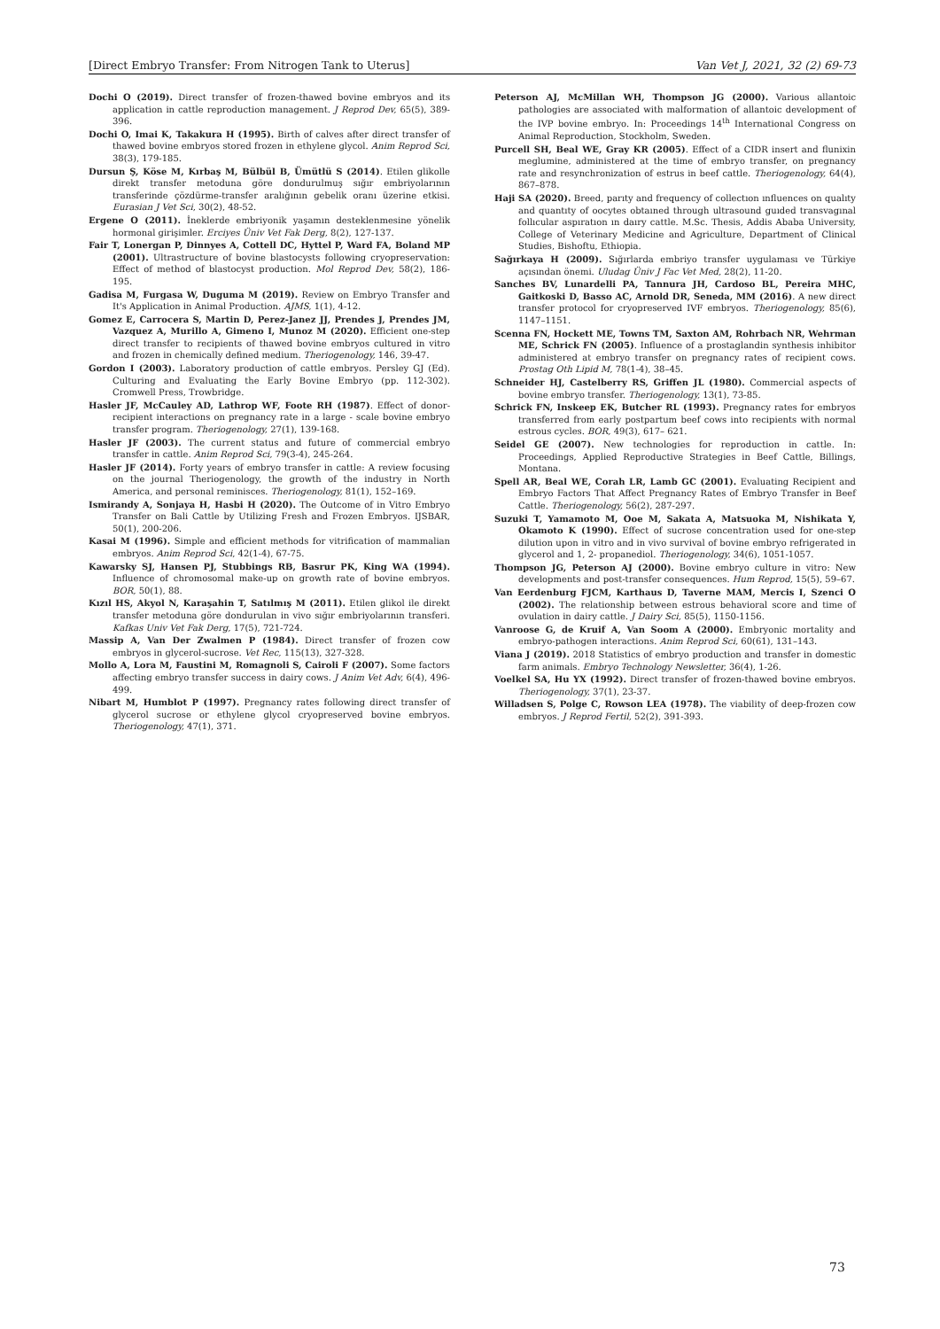[Direct Embryo Transfer: From Nitrogen Tank to Uterus] Van Vet J, 2021, 32 (2) 69-73
Dochi O (2019). Direct transfer of frozen-thawed bovine embryos and its application in cattle reproduction management. J Reprod Dev, 65(5), 389-396.
Dochi O, Imai K, Takakura H (1995). Birth of calves after direct transfer of thawed bovine embryos stored frozen in ethylene glycol. Anim Reprod Sci, 38(3), 179-185.
Dursun Ş, Köse M, Kırbaş M, Bülbül B, Ümütlü S (2014). Etilen glikolle direkt transfer metoduna göre dondurulmuş sığır embriyolarının transferinde çözdürme-transfer aralığının gebelik oranı üzerine etkisi. Eurasian J Vet Sci, 30(2), 48-52.
Ergene O (2011). İneklerde embriyonik yaşamın desteklenmesine yönelik hormonal girişimler. Erciyes Üniv Vet Fak Derg, 8(2), 127-137.
Fair T, Lonergan P, Dinnyes A, Cottell DC, Hyttel P, Ward FA, Boland MP (2001). Ultrastructure of bovine blastocysts following cryopreservation: Effect of method of blastocyst production. Mol Reprod Dev, 58(2), 186-195.
Gadisa M, Furgasa W, Duguma M (2019). Review on Embryo Transfer and It's Application in Animal Production. AJMS, 1(1), 4-12.
Gomez E, Carrocera S, Martin D, Perez-Janez JJ, Prendes J, Prendes JM, Vazquez A, Murillo A, Gimeno I, Munoz M (2020). Efficient one-step direct transfer to recipients of thawed bovine embryos cultured in vitro and frozen in chemically defined medium. Theriogenology, 146, 39-47.
Gordon I (2003). Laboratory production of cattle embryos. Persley GJ (Ed). Culturing and Evaluating the Early Bovine Embryo (pp. 112-302). Cromwell Press, Trowbridge.
Hasler JF, McCauley AD, Lathrop WF, Foote RH (1987). Effect of donor-recipient interactions on pregnancy rate in a large - scale bovine embryo transfer program. Theriogenology, 27(1), 139-168.
Hasler JF (2003). The current status and future of commercial embryo transfer in cattle. Anim Reprod Sci, 79(3-4), 245-264.
Hasler JF (2014). Forty years of embryo transfer in cattle: A review focusing on the journal Theriogenology, the growth of the industry in North America, and personal reminisces. Theriogenology, 81(1), 152–169.
Ismirandy A, Sonjaya H, Hasbi H (2020). The Outcome of in Vitro Embryo Transfer on Bali Cattle by Utilizing Fresh and Frozen Embryos. IJSBAR, 50(1), 200-206.
Kasai M (1996). Simple and efficient methods for vitrification of mammalian embryos. Anim Reprod Sci, 42(1-4), 67-75.
Kawarsky SJ, Hansen PJ, Stubbings RB, Basrur PK, King WA (1994). Influence of chromosomal make-up on growth rate of bovine embryos. BOR, 50(1), 88.
Kızıl HS, Akyol N, Karaşahin T, Satılmış M (2011). Etilen glikol ile direkt transfer metoduna göre dondurulan in vivo sığır embriyolarının transferi. Kafkas Univ Vet Fak Derg, 17(5), 721-724.
Massip A, Van Der Zwalmen P (1984). Direct transfer of frozen cow embryos in glycerol-sucrose. Vet Rec, 115(13), 327-328.
Mollo A, Lora M, Faustini M, Romagnoli S, Cairoli F (2007). Some factors affecting embryo transfer success in dairy cows. J Anim Vet Adv, 6(4), 496-499.
Nibart M, Humblot P (1997). Pregnancy rates following direct transfer of glycerol sucrose or ethylene glycol cryopreserved bovine embryos. Theriogenology, 47(1), 371.
Peterson AJ, McMillan WH, Thompson JG (2000). Various allantoic pathologies are associated with malformation of allantoic development of the IVP bovine embryo. In: Proceedings 14<sup>th</sup> International Congress on Animal Reproduction, Stockholm, Sweden.
Purcell SH, Beal WE, Gray KR (2005). Effect of a CIDR insert and flunixin meglumine, administered at the time of embryo transfer, on pregnancy rate and resynchronization of estrus in beef cattle. Theriogenology, 64(4), 867–878.
Haji SA (2020). Breed, parıty and frequency of collectıon ınfluences on qualıty and quantıty of oocytes obtaıned through ultrasound guıded transvagınal follıcular aspıratıon ın daıry cattle. M.Sc. Thesis, Addis Ababa University, College of Veterinary Medicine and Agriculture, Department of Clinical Studies, Bishoftu, Ethiopia.
Sağırkaya H (2009). Sığırlarda embriyo transfer uygulaması ve Türkiye açısından önemi. Uludag Üniv J Fac Vet Med, 28(2), 11-20.
Sanches BV, Lunardelli PA, Tannura JH, Cardoso BL, Pereira MHC, Gaitkoski D, Basso AC, Arnold DR, Seneda, MM (2016). A new direct transfer protocol for cryopreserved IVF embryos. Theriogenology, 85(6), 1147–1151.
Scenna FN, Hockett ME, Towns TM, Saxton AM, Rohrbach NR, Wehrman ME, Schrick FN (2005). Influence of a prostaglandin synthesis inhibitor administered at embryo transfer on pregnancy rates of recipient cows. Prostag Oth Lipid M, 78(1-4), 38–45.
Schneider HJ, Castelberry RS, Griffen JL (1980). Commercial aspects of bovine embryo transfer. Theriogenology, 13(1), 73-85.
Schrick FN, Inskeep EK, Butcher RL (1993). Pregnancy rates for embryos transferred from early postpartum beef cows into recipients with normal estrous cycles. BOR, 49(3), 617– 621.
Seidel GE (2007). New technologies for reproduction in cattle. In: Proceedings, Applied Reproductive Strategies in Beef Cattle, Billings, Montana.
Spell AR, Beal WE, Corah LR, Lamb GC (2001). Evaluating Recipient and Embryo Factors That Affect Pregnancy Rates of Embryo Transfer in Beef Cattle. Theriogenology, 56(2), 287-297.
Suzuki T, Yamamoto M, Ooe M, Sakata A, Matsuoka M, Nishikata Y, Okamoto K (1990). Effect of sucrose concentration used for one-step dilution upon in vitro and in vivo survival of bovine embryo refrigerated in glycerol and 1, 2- propanediol. Theriogenology, 34(6), 1051-1057.
Thompson JG, Peterson AJ (2000). Bovine embryo culture in vitro: New developments and post-transfer consequences. Hum Reprod, 15(5), 59–67.
Van Eerdenburg FJCM, Karthaus D, Taverne MAM, Mercis I, Szenci O (2002). The relationship between estrous behavioral score and time of ovulation in dairy cattle. J Dairy Sci, 85(5), 1150-1156.
Vanroose G, de Kruif A, Van Soom A (2000). Embryonic mortality and embryo-pathogen interactions. Anim Reprod Sci, 60(61), 131–143.
Viana J (2019). 2018 Statistics of embryo production and transfer in domestic farm animals. Embryo Technology Newsletter, 36(4), 1-26.
Voelkel SA, Hu YX (1992). Direct transfer of frozen-thawed bovine embryos. Theriogenology, 37(1), 23-37.
Willadsen S, Polge C, Rowson LEA (1978). The viability of deep-frozen cow embryos. J Reprod Fertil, 52(2), 391-393.
73